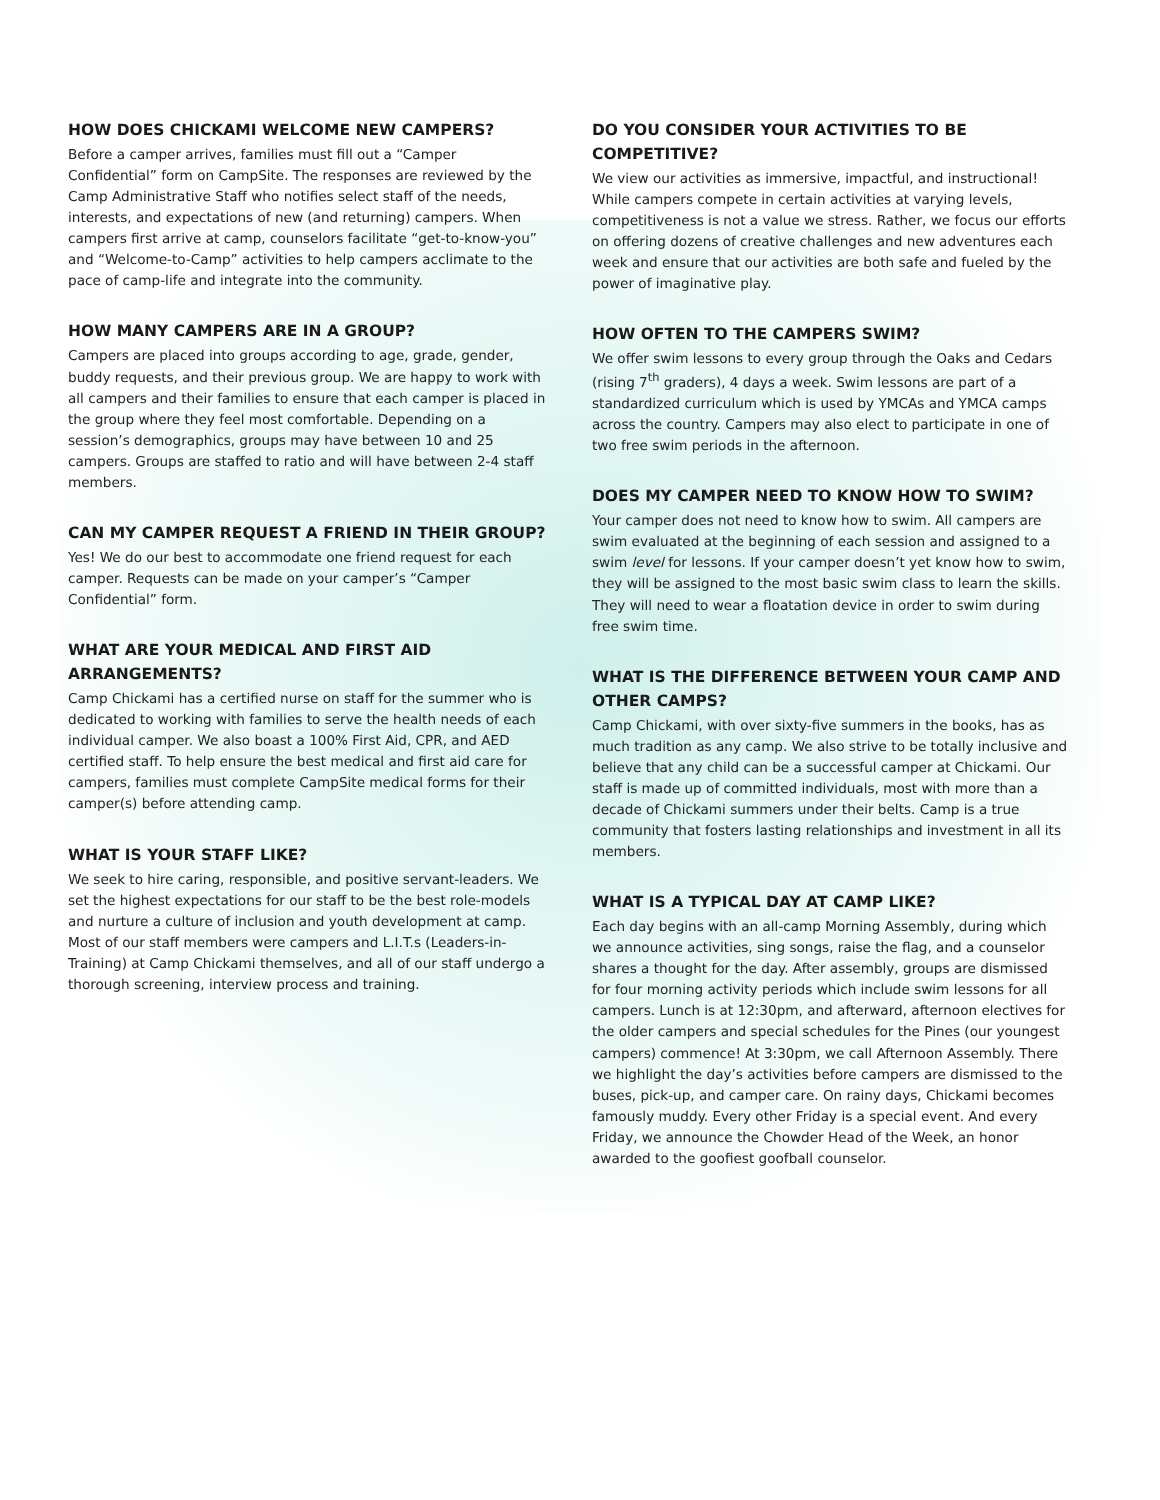HOW DOES CHICKAMI WELCOME NEW CAMPERS?
Before a camper arrives, families must fill out a “Camper Confidential” form on CampSite. The responses are reviewed by the Camp Administrative Staff who notifies select staff of the needs, interests, and expectations of new (and returning) campers. When campers first arrive at camp, counselors facilitate “get-to-know-you” and “Welcome-to-Camp” activities to help campers acclimate to the pace of camp-life and integrate into the community.
HOW MANY CAMPERS ARE IN A GROUP?
Campers are placed into groups according to age, grade, gender, buddy requests, and their previous group. We are happy to work with all campers and their families to ensure that each camper is placed in the group where they feel most comfortable. Depending on a session’s demographics, groups may have between 10 and 25 campers. Groups are staffed to ratio and will have between 2-4 staff members.
CAN MY CAMPER REQUEST A FRIEND IN THEIR GROUP?
Yes! We do our best to accommodate one friend request for each camper. Requests can be made on your camper’s “Camper Confidential” form.
WHAT ARE YOUR MEDICAL AND FIRST AID ARRANGEMENTS?
Camp Chickami has a certified nurse on staff for the summer who is dedicated to working with families to serve the health needs of each individual camper. We also boast a 100% First Aid, CPR, and AED certified staff. To help ensure the best medical and first aid care for campers, families must complete CampSite medical forms for their camper(s) before attending camp.
WHAT IS YOUR STAFF LIKE?
We seek to hire caring, responsible, and positive servant-leaders. We set the highest expectations for our staff to be the best role-models and nurture a culture of inclusion and youth development at camp. Most of our staff members were campers and L.I.T.s (Leaders-in-Training) at Camp Chickami themselves, and all of our staff undergo a thorough screening, interview process and training.
DO YOU CONSIDER YOUR ACTIVITIES TO BE COMPETITIVE?
We view our activities as immersive, impactful, and instructional! While campers compete in certain activities at varying levels, competitiveness is not a value we stress. Rather, we focus our efforts on offering dozens of creative challenges and new adventures each week and ensure that our activities are both safe and fueled by the power of imaginative play.
HOW OFTEN TO THE CAMPERS SWIM?
We offer swim lessons to every group through the Oaks and Cedars (rising 7<sup>th</sup> graders), 4 days a week. Swim lessons are part of a standardized curriculum which is used by YMCAs and YMCA camps across the country. Campers may also elect to participate in one of two free swim periods in the afternoon.
DOES MY CAMPER NEED TO KNOW HOW TO SWIM?
Your camper does not need to know how to swim. All campers are swim evaluated at the beginning of each session and assigned to a swim level for lessons. If your camper doesn’t yet know how to swim, they will be assigned to the most basic swim class to learn the skills. They will need to wear a floatation device in order to swim during free swim time.
WHAT IS THE DIFFERENCE BETWEEN YOUR CAMP AND OTHER CAMPS?
Camp Chickami, with over sixty-five summers in the books, has as much tradition as any camp. We also strive to be totally inclusive and believe that any child can be a successful camper at Chickami. Our staff is made up of committed individuals, most with more than a decade of Chickami summers under their belts. Camp is a true community that fosters lasting relationships and investment in all its members.
WHAT IS A TYPICAL DAY AT CAMP LIKE?
Each day begins with an all-camp Morning Assembly, during which we announce activities, sing songs, raise the flag, and a counselor shares a thought for the day. After assembly, groups are dismissed for four morning activity periods which include swim lessons for all campers. Lunch is at 12:30pm, and afterward, afternoon electives for the older campers and special schedules for the Pines (our youngest campers) commence! At 3:30pm, we call Afternoon Assembly. There we highlight the day’s activities before campers are dismissed to the buses, pick-up, and camper care. On rainy days, Chickami becomes famously muddy. Every other Friday is a special event. And every Friday, we announce the Chowder Head of the Week, an honor awarded to the goofiest goofball counselor.